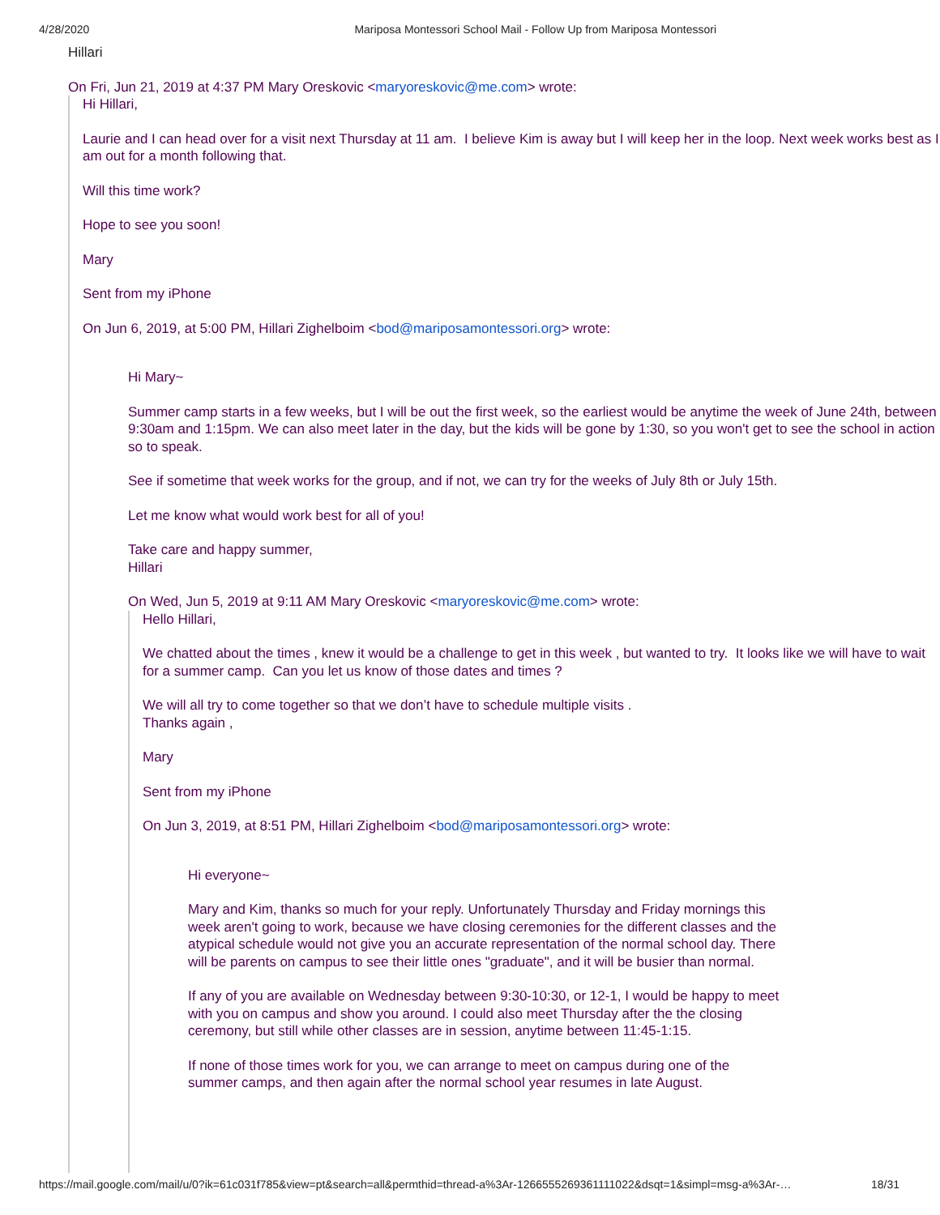4/28/2020 Mariposa Montessori School Mail - Follow Up from Mariposa Montessori
Hillari
On Fri, Jun 21, 2019 at 4:37 PM Mary Oreskovic <maryoreskovic@me.com> wrote:
Hi Hillari,
Laurie and I can head over for a visit next Thursday at 11 am. I believe Kim is away but I will keep her in the loop. Next week works best as I am out for a month following that.
Will this time work?
Hope to see you soon!
Mary
Sent from my iPhone
On Jun 6, 2019, at 5:00 PM, Hillari Zighelboim <bod@mariposamontessori.org> wrote:
Hi Mary~
Summer camp starts in a few weeks, but I will be out the first week, so the earliest would be anytime the week of June 24th, between 9:30am and 1:15pm. We can also meet later in the day, but the kids will be gone by 1:30, so you won't get to see the school in action so to speak.
See if sometime that week works for the group, and if not, we can try for the weeks of July 8th or July 15th.
Let me know what would work best for all of you!
Take care and happy summer,
Hillari
On Wed, Jun 5, 2019 at 9:11 AM Mary Oreskovic <maryoreskovic@me.com> wrote:
Hello Hillari,
We chatted about the times , knew it would be a challenge to get in this week , but wanted to try. It looks like we will have to wait for a summer camp. Can you let us know of those dates and times ?
We will all try to come together so that we don’t have to schedule multiple visits .
Thanks again ,
Mary
Sent from my iPhone
On Jun 3, 2019, at 8:51 PM, Hillari Zighelboim <bod@mariposamontessori.org> wrote:
Hi everyone~
Mary and Kim, thanks so much for your reply. Unfortunately Thursday and Friday mornings this week aren't going to work, because we have closing ceremonies for the different classes and the atypical schedule would not give you an accurate representation of the normal school day. There will be parents on campus to see their little ones "graduate", and it will be busier than normal.
If any of you are available on Wednesday between 9:30-10:30, or 12-1, I would be happy to meet with you on campus and show you around. I could also meet Thursday after the the closing ceremony, but still while other classes are in session, anytime between 11:45-1:15.
If none of those times work for you, we can arrange to meet on campus during one of the summer camps, and then again after the normal school year resumes in late August.
https://mail.google.com/mail/u/0?ik=61c031f785&view=pt&search=all&permthid=thread-a%3Ar-1266555269361111022&dsqt=1&simpl=msg-a%3Ar-… 18/31